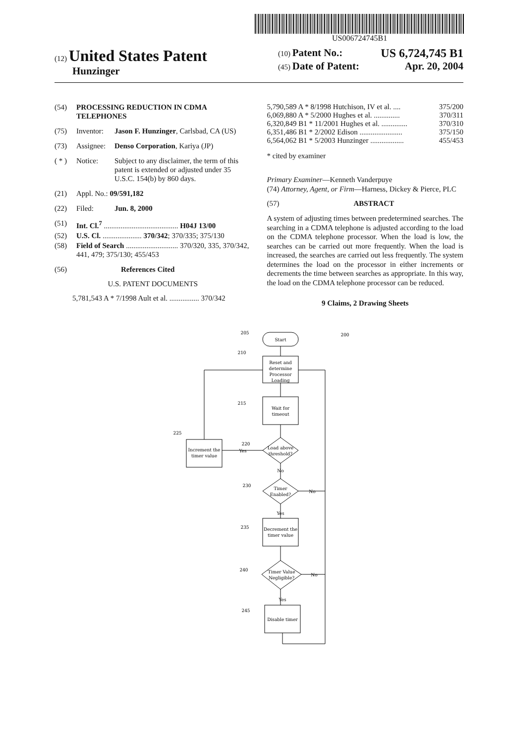US006724745B1
(12) United States Patent
Hunzinger
(10) Patent No.: US 6,724,745 B1
(45) Date of Patent: Apr. 20, 2004
(54) PROCESSING REDUCTION IN CDMA TELEPHONES
(75) Inventor: Jason F. Hunzinger, Carlsbad, CA (US)
(73) Assignee: Denso Corporation, Kariya (JP)
( * ) Notice: Subject to any disclaimer, the term of this patent is extended or adjusted under 35 U.S.C. 154(b) by 860 days.
(21) Appl. No.: 09/591,182
(22) Filed: Jun. 8, 2000
(51) Int. Cl.<sup>7</sup> ........................................ H04J 13/00
(52) U.S. Cl. ..................... 370/342; 370/335; 375/130
(58) Field of Search ............................ 370/320, 335, 370/342, 441, 479; 375/130; 455/453
(56) References Cited
U.S. PATENT DOCUMENTS
5,781,543 A * 7/1998 Ault et al. ................ 370/342
5,790,589 A * 8/1998 Hutchison, IV et al. .... 375/200
6,069,880 A * 5/2000 Hughes et al. .............. 370/311
6,320,849 B1 * 11/2001 Hughes et al. .............. 370/310
6,351,486 B1 * 2/2002 Edison ....................... 375/150
6,564,062 B1 * 5/2003 Hunzinger .................. 455/453
* cited by examiner
Primary Examiner—Kenneth Vanderpuye
(74) Attorney, Agent, or Firm—Harness, Dickey & Pierce, PLC
(57) ABSTRACT
A system of adjusting times between predetermined searches. The searching in a CDMA telephone is adjusted according to the load on the CDMA telephone processor. When the load is low, the searches can be carried out more frequently. When the load is increased, the searches are carried out less frequently. The system determines the load on the processor in either increments or decrements the time between searches as appropriate. In this way, the load on the CDMA telephone processor can be reduced.
9 Claims, 2 Drawing Sheets
Start
Reset and
determine
Processor
Loading
Wait for
timeout
Load above
threshold?
Increment the
timer value
Timer
Enabled?
Decrement the
timer value
Timer Value
Negligible?
Disable timer
Yes
No
No
Yes
No
Yes
205
200
210
215
225
220
230
235
240
245